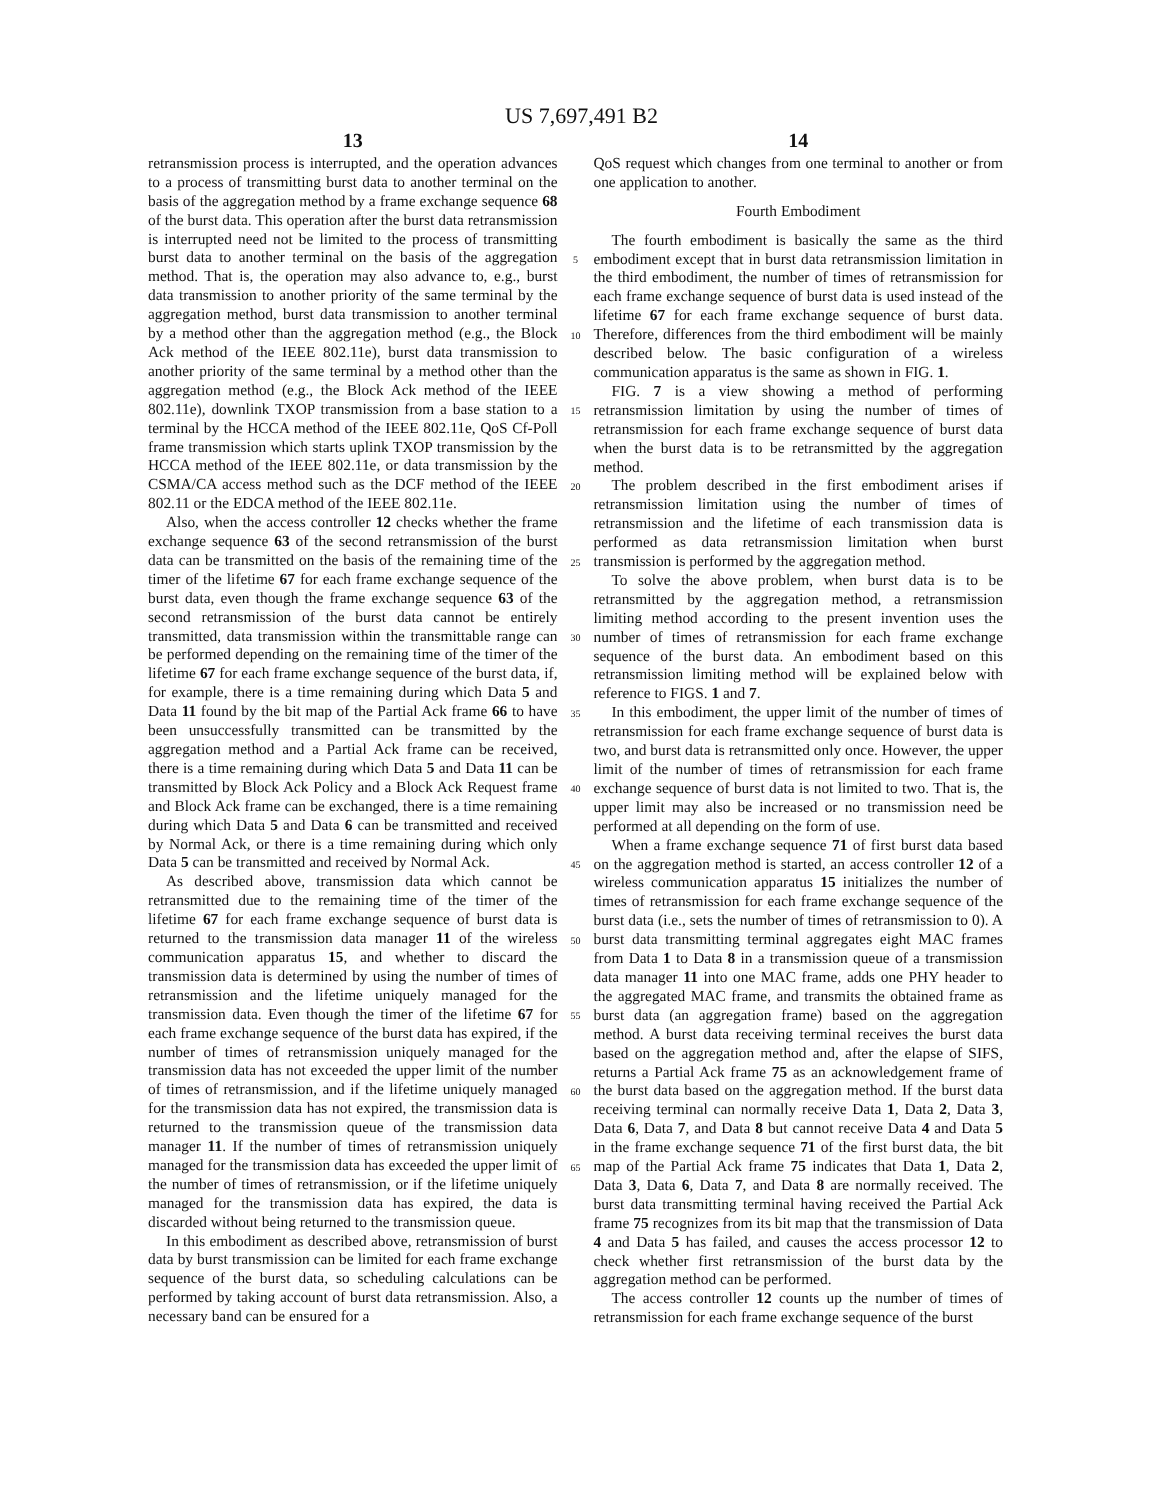US 7,697,491 B2
13
retransmission process is interrupted, and the operation advances to a process of transmitting burst data to another terminal on the basis of the aggregation method by a frame exchange sequence 68 of the burst data. This operation after the burst data retransmission is interrupted need not be limited to the process of transmitting burst data to another terminal on the basis of the aggregation method. That is, the operation may also advance to, e.g., burst data transmission to another priority of the same terminal by the aggregation method, burst data transmission to another terminal by a method other than the aggregation method (e.g., the Block Ack method of the IEEE 802.11e), burst data transmission to another priority of the same terminal by a method other than the aggregation method (e.g., the Block Ack method of the IEEE 802.11e), downlink TXOP transmission from a base station to a terminal by the HCCA method of the IEEE 802.11e, QoS Cf-Poll frame transmission which starts uplink TXOP transmission by the HCCA method of the IEEE 802.11e, or data transmission by the CSMA/CA access method such as the DCF method of the IEEE 802.11 or the EDCA method of the IEEE 802.11e.
Also, when the access controller 12 checks whether the frame exchange sequence 63 of the second retransmission of the burst data can be transmitted on the basis of the remaining time of the timer of the lifetime 67 for each frame exchange sequence of the burst data, even though the frame exchange sequence 63 of the second retransmission of the burst data cannot be entirely transmitted, data transmission within the transmittable range can be performed depending on the remaining time of the timer of the lifetime 67 for each frame exchange sequence of the burst data, if, for example, there is a time remaining during which Data 5 and Data 11 found by the bit map of the Partial Ack frame 66 to have been unsuccessfully transmitted can be transmitted by the aggregation method and a Partial Ack frame can be received, there is a time remaining during which Data 5 and Data 11 can be transmitted by Block Ack Policy and a Block Ack Request frame and Block Ack frame can be exchanged, there is a time remaining during which Data 5 and Data 6 can be transmitted and received by Normal Ack, or there is a time remaining during which only Data 5 can be transmitted and received by Normal Ack.
As described above, transmission data which cannot be retransmitted due to the remaining time of the timer of the lifetime 67 for each frame exchange sequence of burst data is returned to the transmission data manager 11 of the wireless communication apparatus 15, and whether to discard the transmission data is determined by using the number of times of retransmission and the lifetime uniquely managed for the transmission data. Even though the timer of the lifetime 67 for each frame exchange sequence of the burst data has expired, if the number of times of retransmission uniquely managed for the transmission data has not exceeded the upper limit of the number of times of retransmission, and if the lifetime uniquely managed for the transmission data has not expired, the transmission data is returned to the transmission queue of the transmission data manager 11. If the number of times of retransmission uniquely managed for the transmission data has exceeded the upper limit of the number of times of retransmission, or if the lifetime uniquely managed for the transmission data has expired, the data is discarded without being returned to the transmission queue.
In this embodiment as described above, retransmission of burst data by burst transmission can be limited for each frame exchange sequence of the burst data, so scheduling calculations can be performed by taking account of burst data retransmission. Also, a necessary band can be ensured for a
5
10
15
20
25
30
35
40
45
50
55
60
65
14
QoS request which changes from one terminal to another or from one application to another.
Fourth Embodiment
The fourth embodiment is basically the same as the third embodiment except that in burst data retransmission limitation in the third embodiment, the number of times of retransmission for each frame exchange sequence of burst data is used instead of the lifetime 67 for each frame exchange sequence of burst data. Therefore, differences from the third embodiment will be mainly described below. The basic configuration of a wireless communication apparatus is the same as shown in FIG. 1.
FIG. 7 is a view showing a method of performing retransmission limitation by using the number of times of retransmission for each frame exchange sequence of burst data when the burst data is to be retransmitted by the aggregation method.
The problem described in the first embodiment arises if retransmission limitation using the number of times of retransmission and the lifetime of each transmission data is performed as data retransmission limitation when burst transmission is performed by the aggregation method.
To solve the above problem, when burst data is to be retransmitted by the aggregation method, a retransmission limiting method according to the present invention uses the number of times of retransmission for each frame exchange sequence of the burst data. An embodiment based on this retransmission limiting method will be explained below with reference to FIGS. 1 and 7.
In this embodiment, the upper limit of the number of times of retransmission for each frame exchange sequence of burst data is two, and burst data is retransmitted only once. However, the upper limit of the number of times of retransmission for each frame exchange sequence of burst data is not limited to two. That is, the upper limit may also be increased or no transmission need be performed at all depending on the form of use.
When a frame exchange sequence 71 of first burst data based on the aggregation method is started, an access controller 12 of a wireless communication apparatus 15 initializes the number of times of retransmission for each frame exchange sequence of the burst data (i.e., sets the number of times of retransmission to 0). A burst data transmitting terminal aggregates eight MAC frames from Data 1 to Data 8 in a transmission queue of a transmission data manager 11 into one MAC frame, adds one PHY header to the aggregated MAC frame, and transmits the obtained frame as burst data (an aggregation frame) based on the aggregation method. A burst data receiving terminal receives the burst data based on the aggregation method and, after the elapse of SIFS, returns a Partial Ack frame 75 as an acknowledgement frame of the burst data based on the aggregation method. If the burst data receiving terminal can normally receive Data 1, Data 2, Data 3, Data 6, Data 7, and Data 8 but cannot receive Data 4 and Data 5 in the frame exchange sequence 71 of the first burst data, the bit map of the Partial Ack frame 75 indicates that Data 1, Data 2, Data 3, Data 6, Data 7, and Data 8 are normally received. The burst data transmitting terminal having received the Partial Ack frame 75 recognizes from its bit map that the transmission of Data 4 and Data 5 has failed, and causes the access processor 12 to check whether first retransmission of the burst data by the aggregation method can be performed.
The access controller 12 counts up the number of times of retransmission for each frame exchange sequence of the burst